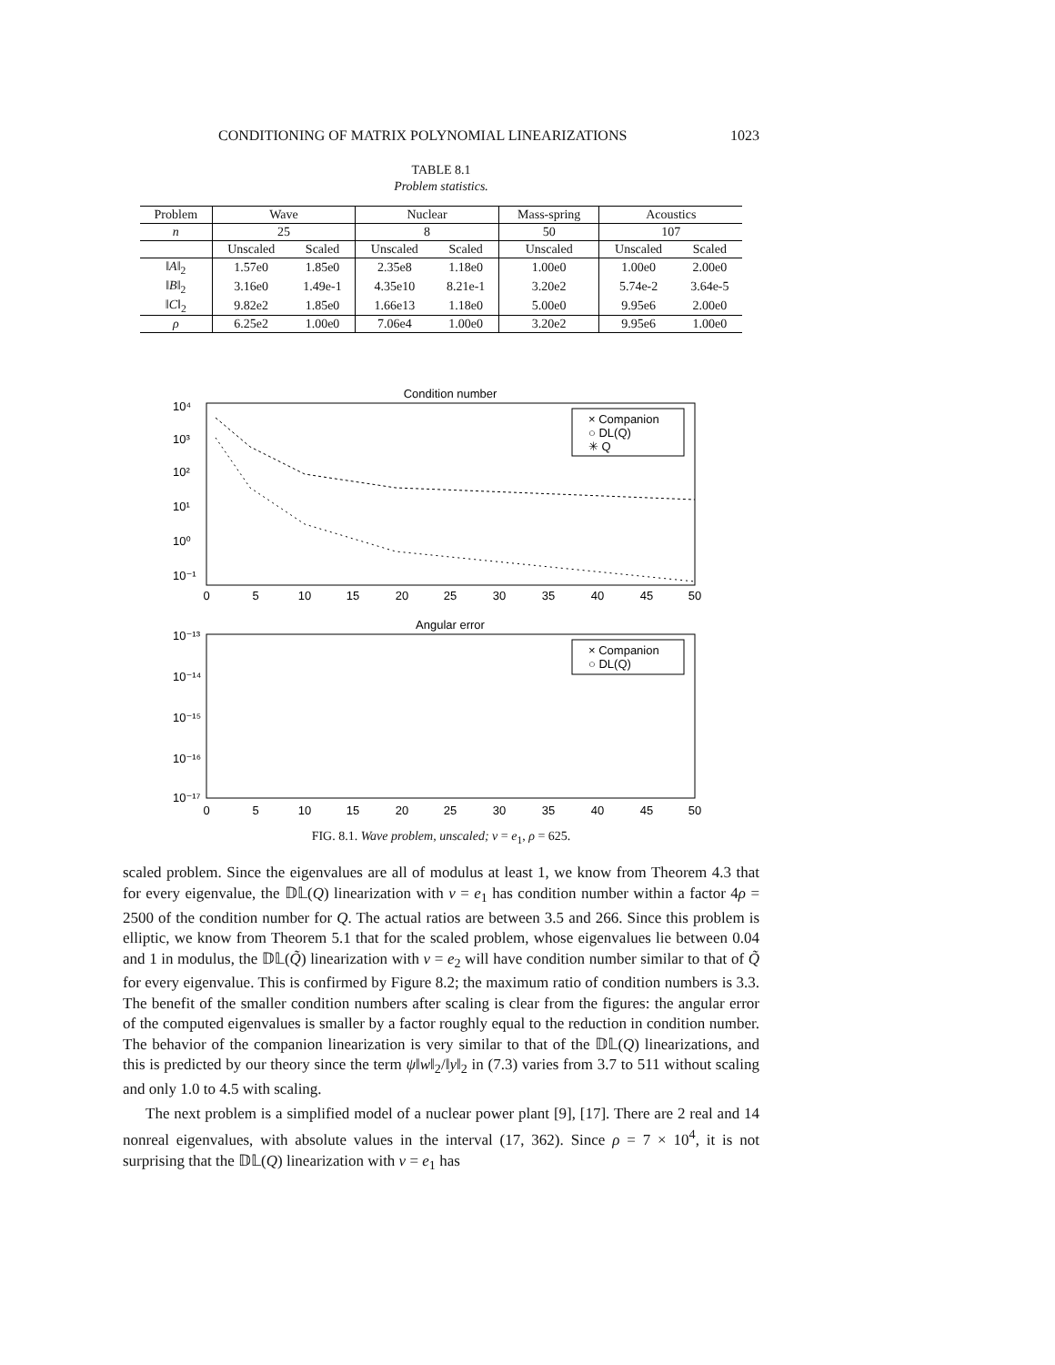CONDITIONING OF MATRIX POLYNOMIAL LINEARIZATIONS 1023
TABLE 8.1
Problem statistics.
| Problem | Wave | | Nuclear | | Mass-spring | Acoustics | |
| --- | --- | --- | --- | --- | --- | --- | --- |
| n | 25 | | 8 | | 50 | 107 | |
| | Unscaled | Scaled | Unscaled | Scaled | Unscaled | Unscaled | Scaled |
| ‖ A ‖<sub>2</sub> | 1.57e0 | 1.85e0 | 2.35e8 | 1.18e0 | 1.00e0 | 1.00e0 | 2.00e0 |
| ‖ B ‖<sub>2</sub> | 3.16e0 | 1.49e-1 | 4.35e10 | 8.21e-1 | 3.20e2 | 5.74e-2 | 3.64e-5 |
| ‖ C ‖<sub>2</sub> | 9.82e2 | 1.85e0 | 1.66e13 | 1.18e0 | 5.00e0 | 9.95e6 | 2.00e0 |
| ρ | 6.25e2 | 1.00e0 | 7.06e4 | 1.00e0 | 3.20e2 | 9.95e6 | 1.00e0 |
Condition number
10⁴
10³
10²
10¹
10⁰
10⁻¹
0
5
10
15
20
25
30
35
40
45
50
× Companion
○ DL(Q)
✳ Q
Angular error
10⁻¹³
10⁻¹⁴
10⁻¹⁵
10⁻¹⁶
10⁻¹⁷
0
5
10
15
20
25
30
35
40
45
50
× Companion
○ DL(Q)
FIG. 8.1. Wave problem, unscaled; v = e<sub>1</sub>, ρ = 625.
scaled problem. Since the eigenvalues are all of modulus at least 1, we know from Theorem 4.3 that for every eigenvalue, the 𝔻𝕃(Q) linearization with v = e<sub>1</sub> has condition number within a factor 4ρ = 2500 of the condition number for Q. The actual ratios are between 3.5 and 266. Since this problem is elliptic, we know from Theorem 5.1 that for the scaled problem, whose eigenvalues lie between 0.04 and 1 in modulus, the 𝔻𝕃(Q̃) linearization with v = e<sub>2</sub> will have condition number similar to that of Q̃ for every eigenvalue. This is confirmed by Figure 8.2; the maximum ratio of condition numbers is 3.3. The benefit of the smaller condition numbers after scaling is clear from the figures: the angular error of the computed eigenvalues is smaller by a factor roughly equal to the reduction in condition number. The behavior of the companion linearization is very similar to that of the 𝔻𝕃(Q) linearizations, and this is predicted by our theory since the term ψ‖w‖<sub>2</sub>/‖y‖<sub>2</sub> in (7.3) varies from 3.7 to 511 without scaling and only 1.0 to 4.5 with scaling.
The next problem is a simplified model of a nuclear power plant [9], [17]. There are 2 real and 14 nonreal eigenvalues, with absolute values in the interval (17, 362). Since ρ = 7 × 10<sup>4</sup>, it is not surprising that the 𝔻𝕃(Q) linearization with v = e<sub>1</sub> has